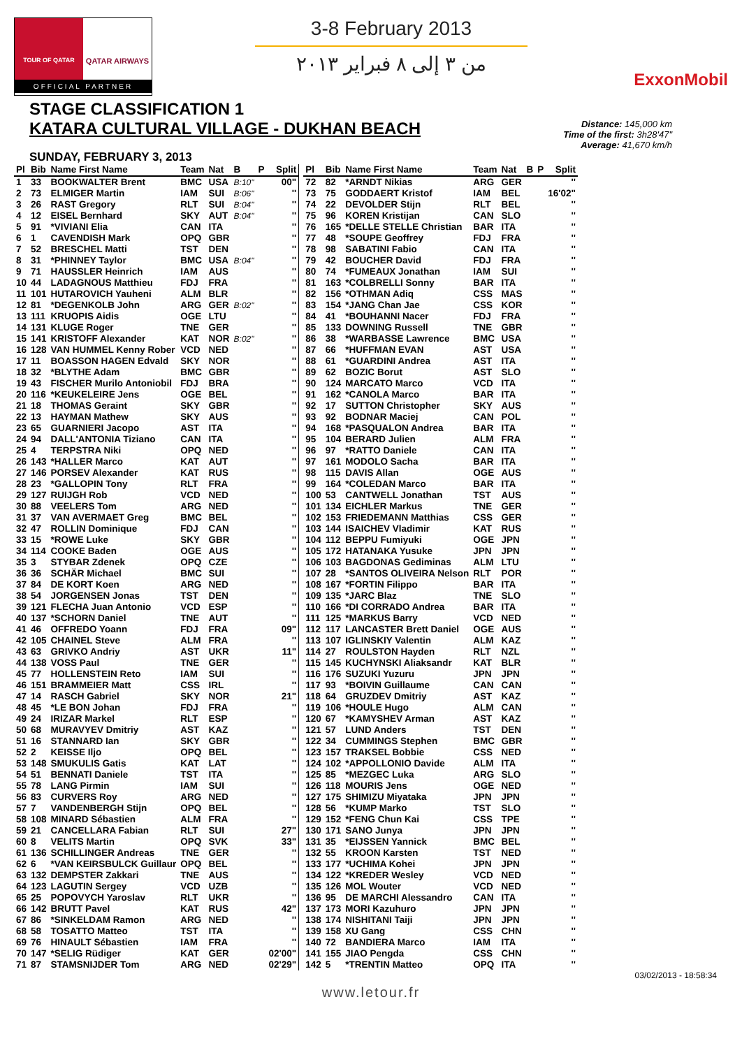TOUR OF QATAR
QATAR AIRWAYS
OFFICIAL PARTNER
3-8 February 2013
من ٣ إلى ٨ فبراير ٢٠١٣
ExxonMobil
STAGE CLASSIFICATION 1
KATARA CULTURAL VILLAGE - DUKHAN BEACH
Distance: 145,000 km
Time of the first: 3h28'47"
Average: 41,670 km/h
SUNDAY, FEBRUARY 3, 2013
| Pl | Bib | Name First Name | Team | Nat | B | P | Split |
| --- | --- | --- | --- | --- | --- | --- | --- |
| 1 | 33 | BOOKWALTER Brent | BMC | USA | B:10" | | 00" |
| 2 | 73 | ELMIGER Martin | IAM | SUI | B:06" | | '' |
| 3 | 26 | RAST Gregory | RLT | SUI | B:04" | | '' |
| 4 | 12 | EISEL Bernhard | SKY | AUT | B:04" | | '' |
| 5 | 91 | *VIVIANI Elia | CAN | ITA | | | '' |
| 6 | 1 | CAVENDISH Mark | OPQ | GBR | | | '' |
| 7 | 52 | BRESCHEL Matti | TST | DEN | | | '' |
| 8 | 31 | *PHINNEY Taylor | BMC | USA | B:04" | | '' |
| 9 | 71 | HAUSSLER Heinrich | IAM | AUS | | | '' |
| 10 | 44 | LADAGNOUS Matthieu | FDJ | FRA | | | '' |
| 11 | 101 | HUTAROVICH Yauheni | ALM | BLR | | | '' |
| 12 | 81 | *DEGENKOLB John | ARG | GER | B:02" | | '' |
| 13 | 111 | KRUOPIS Aidis | OGE | LTU | | | '' |
| 14 | 131 | KLUGE Roger | TNE | GER | | | '' |
| 15 | 141 | KRISTOFF Alexander | KAT | NOR | B:02" | | '' |
| 16 | 128 | VAN HUMMEL Kenny Rober | VCD | NED | | | '' |
| 17 | 11 | BOASSON HAGEN Edvald | SKY | NOR | | | '' |
| 18 | 32 | *BLYTHE Adam | BMC | GBR | | | '' |
| 19 | 43 | FISCHER Murilo Antoniobil | FDJ | BRA | | | '' |
| 20 | 116 | *KEUKELEIRE Jens | OGE | BEL | | | '' |
| 21 | 18 | THOMAS Geraint | SKY | GBR | | | '' |
| 22 | 13 | HAYMAN Mathew | SKY | AUS | | | '' |
| 23 | 65 | GUARNIERI Jacopo | AST | ITA | | | '' |
| 24 | 94 | DALL'ANTONIA Tiziano | CAN | ITA | | | '' |
| 25 | 4 | TERPSTRA Niki | OPQ | NED | | | '' |
| 26 | 143 | *HALLER Marco | KAT | AUT | | | '' |
| 27 | 146 | PORSEV Alexander | KAT | RUS | | | '' |
| 28 | 23 | *GALLOPIN Tony | RLT | FRA | | | '' |
| 29 | 127 | RUIJGH Rob | VCD | NED | | | '' |
| 30 | 88 | VEELERS Tom | ARG | NED | | | '' |
| 31 | 37 | VAN AVERMAET Greg | BMC | BEL | | | '' |
| 32 | 47 | ROLLIN Dominique | FDJ | CAN | | | '' |
| 33 | 15 | *ROWE Luke | SKY | GBR | | | '' |
| 34 | 114 | COOKE Baden | OGE | AUS | | | '' |
| 35 | 3 | STYBAR Zdenek | OPQ | CZE | | | '' |
| 36 | 36 | SCHÄR Michael | BMC | SUI | | | '' |
| 37 | 84 | DE KORT Koen | ARG | NED | | | '' |
| 38 | 54 | JORGENSEN Jonas | TST | DEN | | | '' |
| 39 | 121 | FLECHA Juan Antonio | VCD | ESP | | | '' |
| 40 | 137 | *SCHORN Daniel | TNE | AUT | | | '' |
| 41 | 46 | OFFREDO Yoann | FDJ | FRA | | | 09" |
| 42 | 105 | CHAINEL Steve | ALM | FRA | | | '' |
| 43 | 63 | GRIVKO Andriy | AST | UKR | | | 11" |
| 44 | 138 | VOSS Paul | TNE | GER | | | '' |
| 45 | 77 | HOLLENSTEIN Reto | IAM | SUI | | | '' |
| 46 | 151 | BRAMMEIER Matt | CSS | IRL | | | '' |
| 47 | 14 | RASCH Gabriel | SKY | NOR | | | 21" |
| 48 | 45 | *LE BON Johan | FDJ | FRA | | | '' |
| 49 | 24 | IRIZAR Markel | RLT | ESP | | | '' |
| 50 | 68 | MURAVYEV Dmitriy | AST | KAZ | | | '' |
| 51 | 16 | STANNARD Ian | SKY | GBR | | | '' |
| 52 | 2 | KEISSE Iljo | OPQ | BEL | | | '' |
| 53 | 148 | SMUKULIS Gatis | KAT | LAT | | | '' |
| 54 | 51 | BENNATI Daniele | TST | ITA | | | '' |
| 55 | 78 | LANG Pirmin | IAM | SUI | | | '' |
| 56 | 83 | CURVERS Roy | ARG | NED | | | '' |
| 57 | 7 | VANDENBERGH Stijn | OPQ | BEL | | | '' |
| 58 | 108 | MINARD Sébastien | ALM | FRA | | | '' |
| 59 | 21 | CANCELLARA Fabian | RLT | SUI | | | 27" |
| 60 | 8 | VELITS Martin | OPQ | SVK | | | 33" |
| 61 | 136 | SCHILLINGER Andreas | TNE | GER | | | '' |
| 62 | 6 | *VAN KEIRSBULCK Guillaur | OPQ | BEL | | | '' |
| 63 | 132 | DEMPSTER Zakkari | TNE | AUS | | | '' |
| 64 | 123 | LAGUTIN Sergey | VCD | UZB | | | '' |
| 65 | 25 | POPOVYCH Yaroslav | RLT | UKR | | | '' |
| 66 | 142 | BRUTT Pavel | KAT | RUS | | | 42" |
| 67 | 86 | *SINKELDAM Ramon | ARG | NED | | | '' |
| 68 | 58 | TOSATTO Matteo | TST | ITA | | | '' |
| 69 | 76 | HINAULT Sébastien | IAM | FRA | | | '' |
| 70 | 147 | *SELIG Rüdiger | KAT | GER | | | 02'00" |
| 71 | 87 | STAMSNIJDER Tom | ARG | NED | | | 02'29" |
| Pl | Bib | Name First Name | Team | Nat | B | P | Split |
| --- | --- | --- | --- | --- | --- | --- | --- |
| 72 | 82 | *ARNDT Nikias | ARG | GER | | | '' |
| 73 | 75 | GODDAERT Kristof | IAM | BEL | | | 16'02" |
| 74 | 22 | DEVOLDER Stijn | RLT | BEL | | | '' |
| 75 | 96 | KOREN Kristijan | CAN | SLO | | | '' |
| 76 | 165 | *DELLE STELLE Christian | BAR | ITA | | | '' |
| 77 | 48 | *SOUPE Geoffrey | FDJ | FRA | | | '' |
| 78 | 98 | SABATINI Fabio | CAN | ITA | | | '' |
| 79 | 42 | BOUCHER David | FDJ | FRA | | | '' |
| 80 | 74 | *FUMEAUX Jonathan | IAM | SUI | | | '' |
| 81 | 163 | *COLBRELLI Sonny | BAR | ITA | | | '' |
| 82 | 156 | *OTHMAN Adiq | CSS | MAS | | | '' |
| 83 | 154 | *JANG Chan Jae | CSS | KOR | | | '' |
| 84 | 41 | *BOUHANNI Nacer | FDJ | FRA | | | '' |
| 85 | 133 | DOWNING Russell | TNE | GBR | | | '' |
| 86 | 38 | *WARBASSE Lawrence | BMC | USA | | | '' |
| 87 | 66 | *HUFFMAN EVAN | AST | USA | | | '' |
| 88 | 61 | *GUARDINI Andrea | AST | ITA | | | '' |
| 89 | 62 | BOZIC Borut | AST | SLO | | | '' |
| 90 | 124 | MARCATO Marco | VCD | ITA | | | '' |
| 91 | 162 | *CANOLA Marco | BAR | ITA | | | '' |
| 92 | 17 | SUTTON Christopher | SKY | AUS | | | '' |
| 93 | 92 | BODNAR Maciej | CAN | POL | | | '' |
| 94 | 168 | *PASQUALON Andrea | BAR | ITA | | | '' |
| 95 | 104 | BERARD Julien | ALM | FRA | | | '' |
| 96 | 97 | *RATTO Daniele | CAN | ITA | | | '' |
| 97 | 161 | MODOLO Sacha | BAR | ITA | | | '' |
| 98 | 115 | DAVIS Allan | OGE | AUS | | | '' |
| 99 | 164 | *COLEDAN Marco | BAR | ITA | | | '' |
| 100 | 53 | CANTWELL Jonathan | TST | AUS | | | '' |
| 101 | 134 | EICHLER Markus | TNE | GER | | | '' |
| 102 | 153 | FRIEDEMANN Matthias | CSS | GER | | | '' |
| 103 | 144 | ISAICHEV Vladimir | KAT | RUS | | | '' |
| 104 | 112 | BEPPU Fumiyuki | OGE | JPN | | | '' |
| 105 | 172 | HATANAKA Yusuke | JPN | JPN | | | '' |
| 106 | 103 | BAGDONAS Gediminas | ALM | LTU | | | '' |
| 107 | 28 | *SANTOS OLIVEIRA Nelson | RLT | POR | | | '' |
| 108 | 167 | *FORTIN Filippo | BAR | ITA | | | '' |
| 109 | 135 | *JARC Blaz | TNE | SLO | | | '' |
| 110 | 166 | *DI CORRADO Andrea | BAR | ITA | | | '' |
| 111 | 125 | *MARKUS Barry | VCD | NED | | | '' |
| 112 | 117 | LANCASTER Brett Daniel | OGE | AUS | | | '' |
| 113 | 107 | IGLINSKIY Valentin | ALM | KAZ | | | '' |
| 114 | 27 | ROULSTON Hayden | RLT | NZL | | | '' |
| 115 | 145 | KUCHYNSKI Aliaksandr | KAT | BLR | | | '' |
| 116 | 176 | SUZUKI Yuzuru | JPN | JPN | | | '' |
| 117 | 93 | *BOIVIN Guillaume | CAN | CAN | | | '' |
| 118 | 64 | GRUZDEV Dmitriy | AST | KAZ | | | '' |
| 119 | 106 | *HOULE Hugo | ALM | CAN | | | '' |
| 120 | 67 | *KAMYSHEV Arman | AST | KAZ | | | '' |
| 121 | 57 | LUND Anders | TST | DEN | | | '' |
| 122 | 34 | CUMMINGS Stephen | BMC | GBR | | | '' |
| 123 | 157 | TRAKSEL Bobbie | CSS | NED | | | '' |
| 124 | 102 | *APPOLLONIO Davide | ALM | ITA | | | '' |
| 125 | 85 | *MEZGEC Luka | ARG | SLO | | | '' |
| 126 | 118 | MOURIS Jens | OGE | NED | | | '' |
| 127 | 175 | SHIMIZU Miyataka | JPN | JPN | | | '' |
| 128 | 56 | *KUMP Marko | TST | SLO | | | '' |
| 129 | 152 | *FENG Chun Kai | CSS | TPE | | | '' |
| 130 | 171 | SANO Junya | JPN | JPN | | | '' |
| 131 | 35 | *EIJSSEN Yannick | BMC | BEL | | | '' |
| 132 | 55 | KROON Karsten | TST | NED | | | '' |
| 133 | 177 | *UCHIMA Kohei | JPN | JPN | | | '' |
| 134 | 122 | *KREDER Wesley | VCD | NED | | | '' |
| 135 | 126 | MOL Wouter | VCD | NED | | | '' |
| 136 | 95 | DE MARCHI Alessandro | CAN | ITA | | | '' |
| 137 | 173 | MORI Kazuhuro | JPN | JPN | | | '' |
| 138 | 174 | NISHITANI Taiji | JPN | JPN | | | '' |
| 139 | 158 | XU Gang | CSS | CHN | | | '' |
| 140 | 72 | BANDIERA Marco | IAM | ITA | | | '' |
| 141 | 155 | JIAO Pengda | CSS | CHN | | | '' |
| 142 | 5 | *TRENTIN Matteo | OPQ | ITA | | | '' |
03/02/2013 - 18:58:34
www.letour.fr